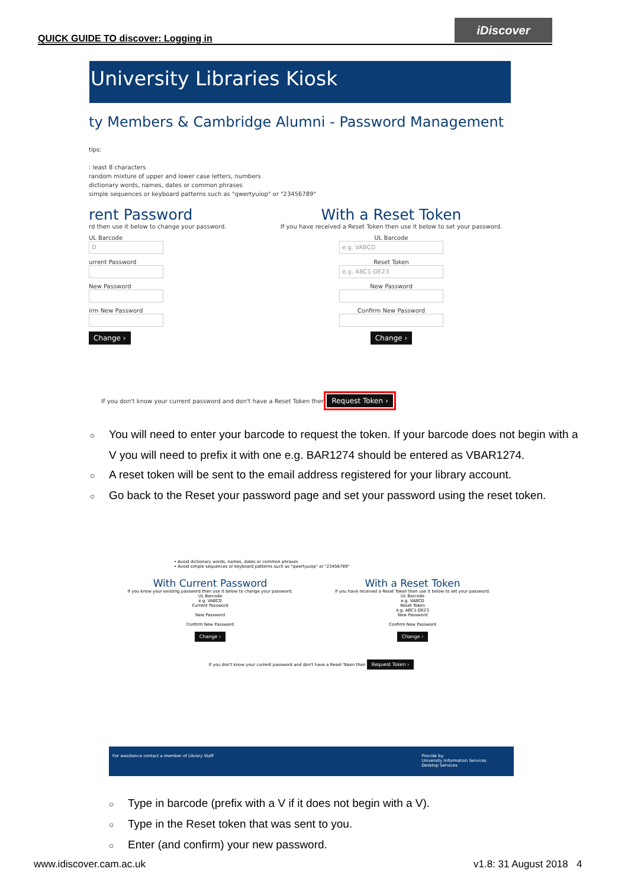QUICK GUIDE TO discover: Logging in
iDiscover
University Libraries Kiosk
ty Members & Cambridge Alumni - Password Management
tips:
: least 8 characters
random mixture of upper and lower case letters, numbers
dictionary words, names, dates or common phrases
simple sequences or keyboard patterns such as "qwertyuiop" or "23456789"
rent Password
rd then use it below to change your password.
UL Barcode
D
urrent Password
New Password
irm New Password
Change ›
With a Reset Token
If you have received a Reset Token then use it below to set your password.
UL Barcode
e.g. VABCD
Reset Token
e.g. ABC1-DE23
New Password
Confirm New Password
Change ›
If you don't know your current password and don't have a Reset Token then Request Token ›
○ You will need to enter your barcode to request the token. If your barcode does not begin with a V you will need to prefix it with one e.g. BAR1274 should be entered as VBAR1274.
○ A reset token will be sent to the email address registered for your library account.
○ Go back to the Reset your password page and set your password using the reset token.
• Avoid dictionary words, names, dates or common phrases
• Avoid simple sequences or keyboard patterns such as "qwertyuiop" or "23456789"
With Current Password
If you know your existing password then use it below to change your password.
UL Barcode
e.g. VABCD
Current Password
New Password
Confirm New Password
Change ›
With a Reset Token
If you have received a Reset Token then use it below to set your password.
UL Barcode
e.g. VABCD
Reset Token
e.g. ABC1-DE23
New Password
Confirm New Password
Change ›
If you don't know your current password and don't have a Reset Token then Request Token ›
For assistance contact a member of Library Staff Provide by:
University Information Services
Desktop Services
○ Type in barcode (prefix with a V if it does not begin with a V).
○ Type in the Reset token that was sent to you.
○ Enter (and confirm) your new password.
www.idiscover.cam.ac.uk v1.8: 31 August 2018 4